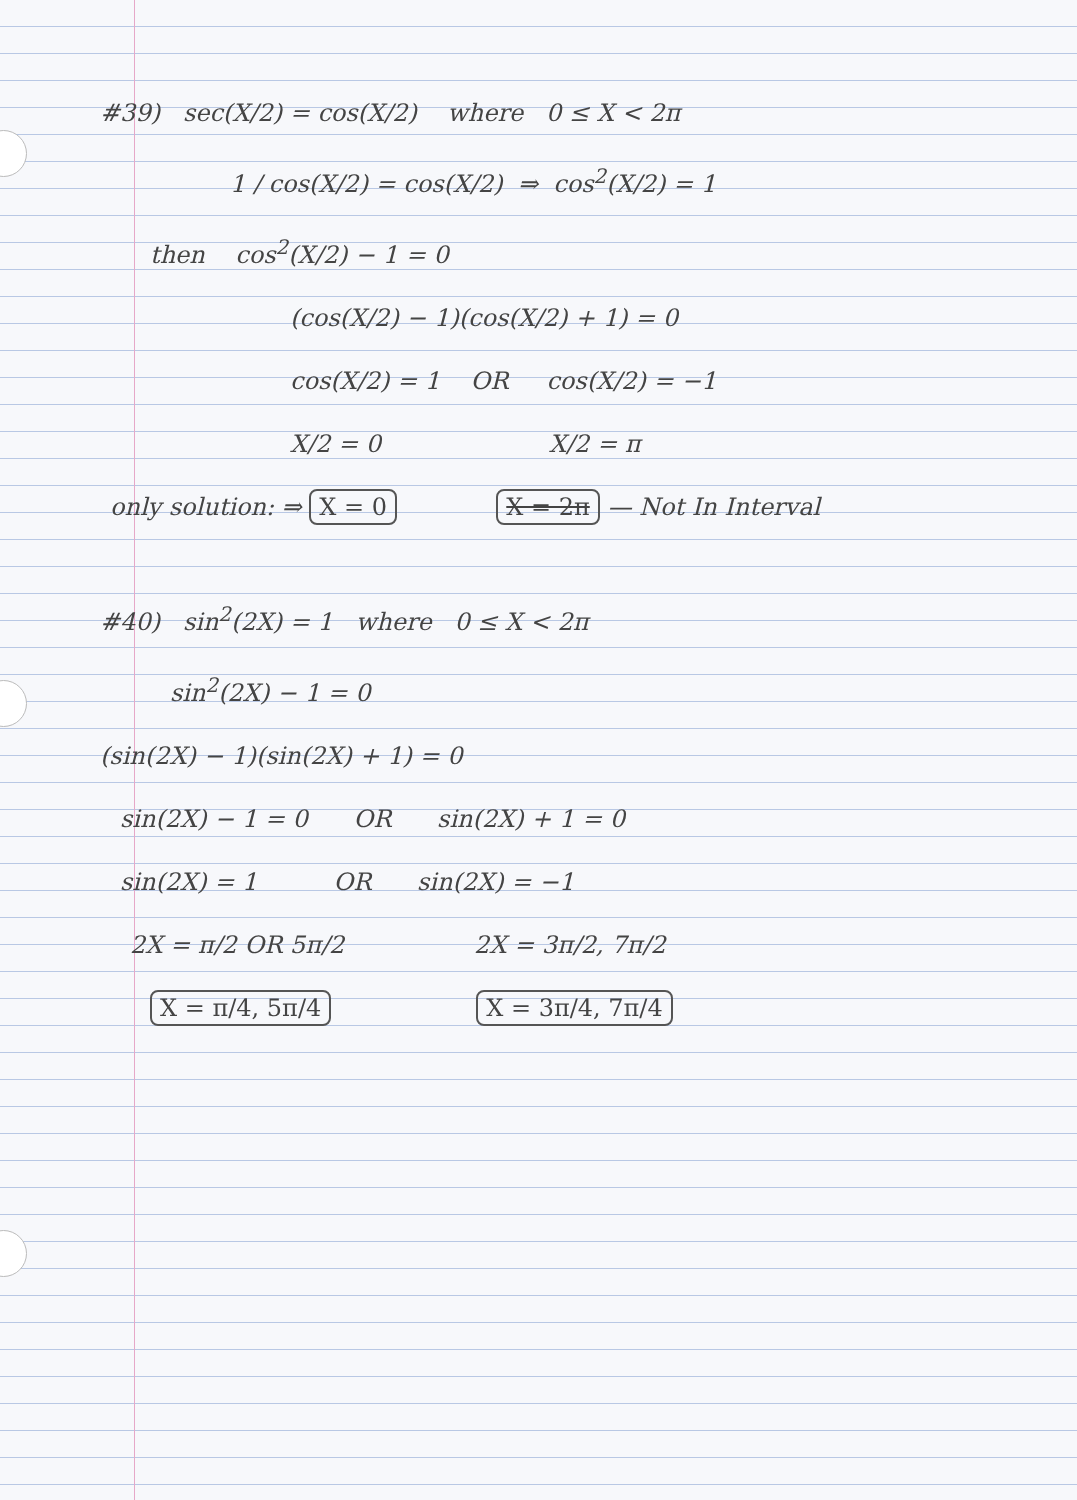#39) sec(X/2) = cos(X/2) where 0 ≤ X < 2π
1 / cos(X/2) = cos(X/2) ⇒ cos<sup>2</sup>(X/2) = 1
then cos<sup>2</sup>(X/2) − 1 = 0
(cos(X/2) − 1)(cos(X/2) + 1) = 0
cos(X/2) = 1 OR cos(X/2) = −1
X/2 = 0 X/2 = π
only solution: ⇒ X = 0 X = 2π — Not In Interval
#40) sin<sup>2</sup>(2X) = 1 where 0 ≤ X < 2π
sin<sup>2</sup>(2X) − 1 = 0
(sin(2X) − 1)(sin(2X) + 1) = 0
sin(2X) − 1 = 0 OR sin(2X) + 1 = 0
sin(2X) = 1 OR sin(2X) = −1
2X = π/2 OR 5π/2 2X = 3π/2, 7π/2
X = π/4, 5π/4 X = 3π/4, 7π/4